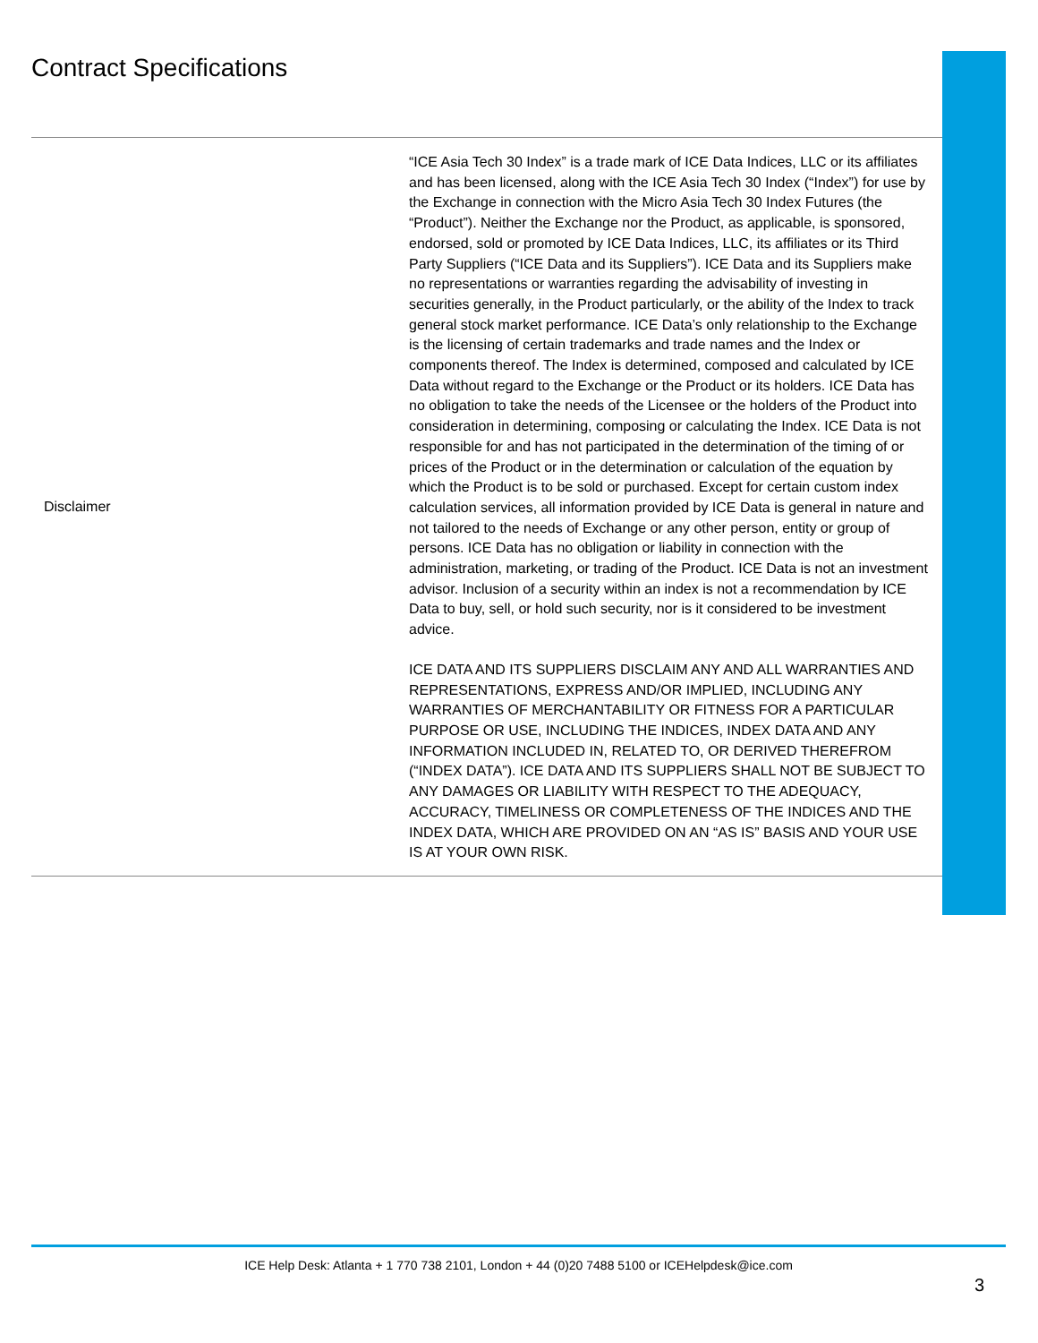Contract Specifications
| Disclaimer | “ICE Asia Tech 30 Index” is a trade mark of ICE Data Indices, LLC or its affiliates and has been licensed, along with the ICE Asia Tech 30 Index (“Index”) for use by the Exchange in connection with the Micro Asia Tech 30 Index Futures (the “Product”). Neither the Exchange nor the Product, as applicable, is sponsored, endorsed, sold or promoted by ICE Data Indices, LLC, its affiliates or its Third Party Suppliers (“ICE Data and its Suppliers”). ICE Data and its Suppliers make no representations or warranties regarding the advisability of investing in securities generally, in the Product particularly, or the ability of the Index to track general stock market performance. ICE Data’s only relationship to the Exchange is the licensing of certain trademarks and trade names and the Index or components thereof. The Index is determined, composed and calculated by ICE Data without regard to the Exchange or the Product or its holders. ICE Data has no obligation to take the needs of the Licensee or the holders of the Product into consideration in determining, composing or calculating the Index. ICE Data is not responsible for and has not participated in the determination of the timing of or prices of the Product or in the determination or calculation of the equation by which the Product is to be sold or purchased. Except for certain custom index calculation services, all information provided by ICE Data is general in nature and not tailored to the needs of Exchange or any other person, entity or group of persons. ICE Data has no obligation or liability in connection with the administration, marketing, or trading of the Product. ICE Data is not an investment advisor. Inclusion of a security within an index is not a recommendation by ICE Data to buy, sell, or hold such security, nor is it considered to be investment advice. ICE DATA AND ITS SUPPLIERS DISCLAIM ANY AND ALL WARRANTIES AND REPRESENTATIONS, EXPRESS AND/OR IMPLIED, INCLUDING ANY WARRANTIES OF MERCHANTABILITY OR FITNESS FOR A PARTICULAR PURPOSE OR USE, INCLUDING THE INDICES, INDEX DATA AND ANY INFORMATION INCLUDED IN, RELATED TO, OR DERIVED THEREFROM (“INDEX DATA”). ICE DATA AND ITS SUPPLIERS SHALL NOT BE SUBJECT TO ANY DAMAGES OR LIABILITY WITH RESPECT TO THE ADEQUACY, ACCURACY, TIMELINESS OR COMPLETENESS OF THE INDICES AND THE INDEX DATA, WHICH ARE PROVIDED ON AN “AS IS” BASIS AND YOUR USE IS AT YOUR OWN RISK. |
ICE Help Desk: Atlanta + 1 770 738 2101, London + 44 (0)20 7488 5100 or ICEHelpdesk@ice.com
3